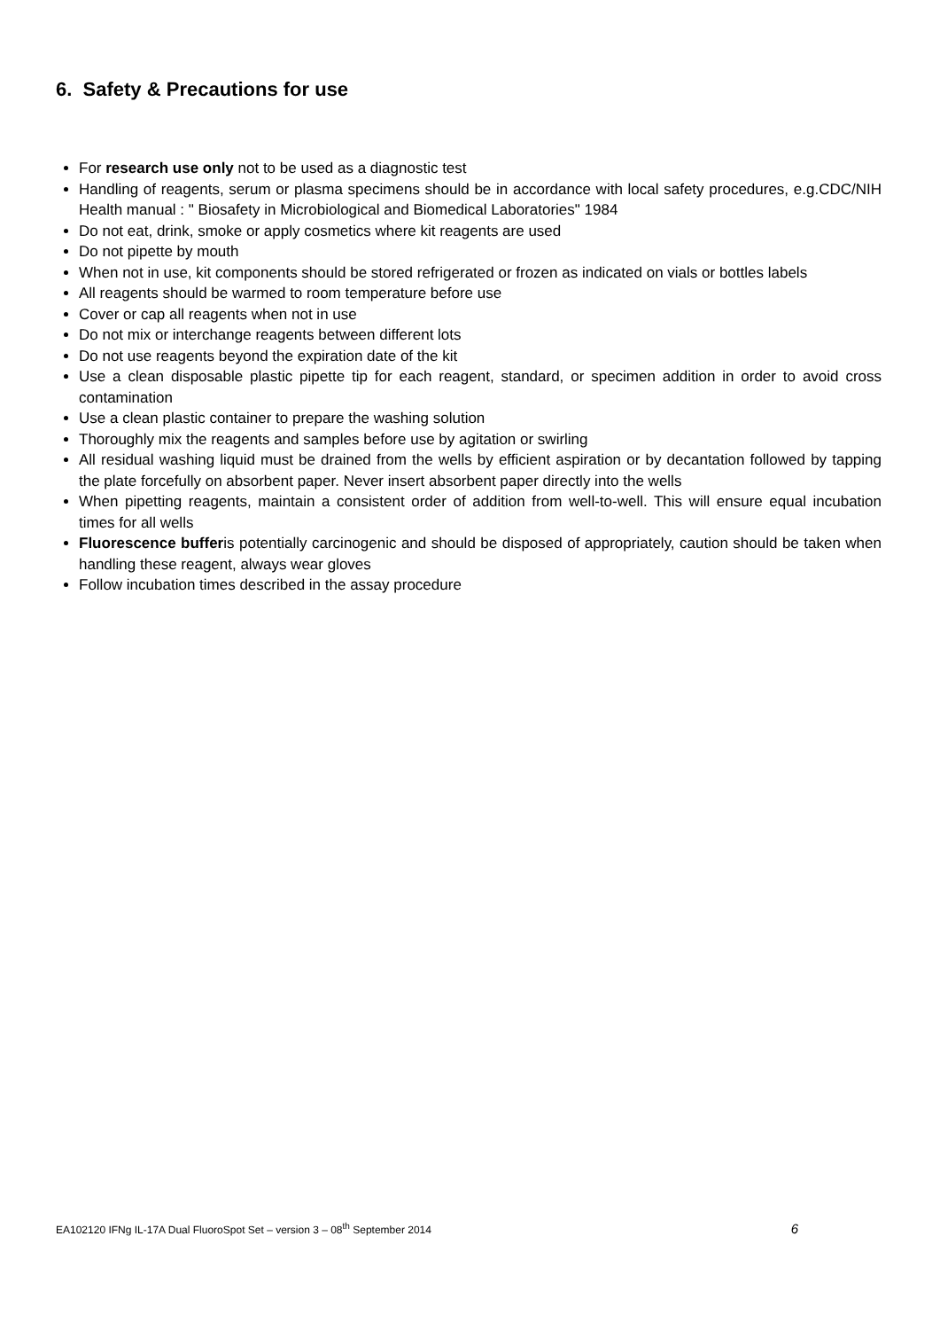6. Safety & Precautions for use
For research use only not to be used as a diagnostic test
Handling of reagents, serum or plasma specimens should be in accordance with local safety procedures, e.g.CDC/NIH Health manual : " Biosafety in Microbiological and Biomedical Laboratories" 1984
Do not eat, drink, smoke or apply cosmetics where kit reagents are used
Do not pipette by mouth
When not in use, kit components should be stored refrigerated or frozen as indicated on vials or bottles labels
All reagents should be warmed to room temperature before use
Cover or cap all reagents when not in use
Do not mix or interchange reagents between different lots
Do not use reagents beyond the expiration date of the kit
Use a clean disposable plastic pipette tip for each reagent, standard, or specimen addition in order to avoid cross contamination
Use a clean plastic container to prepare the washing solution
Thoroughly mix the reagents and samples before use by agitation or swirling
All residual washing liquid must be drained from the wells by efficient aspiration or by decantation followed by tapping the plate forcefully on absorbent paper. Never insert absorbent paper directly into the wells
When pipetting reagents, maintain a consistent order of addition from well-to-well. This will ensure equal incubation times for all wells
Fluorescence bufferis potentially carcinogenic and should be disposed of appropriately, caution should be taken when handling these reagent, always wear gloves
Follow incubation times described in the assay procedure
EA102120 IFNg IL-17A Dual FluoroSpot Set – version 3 – 08<sup>th</sup> September 2014 6